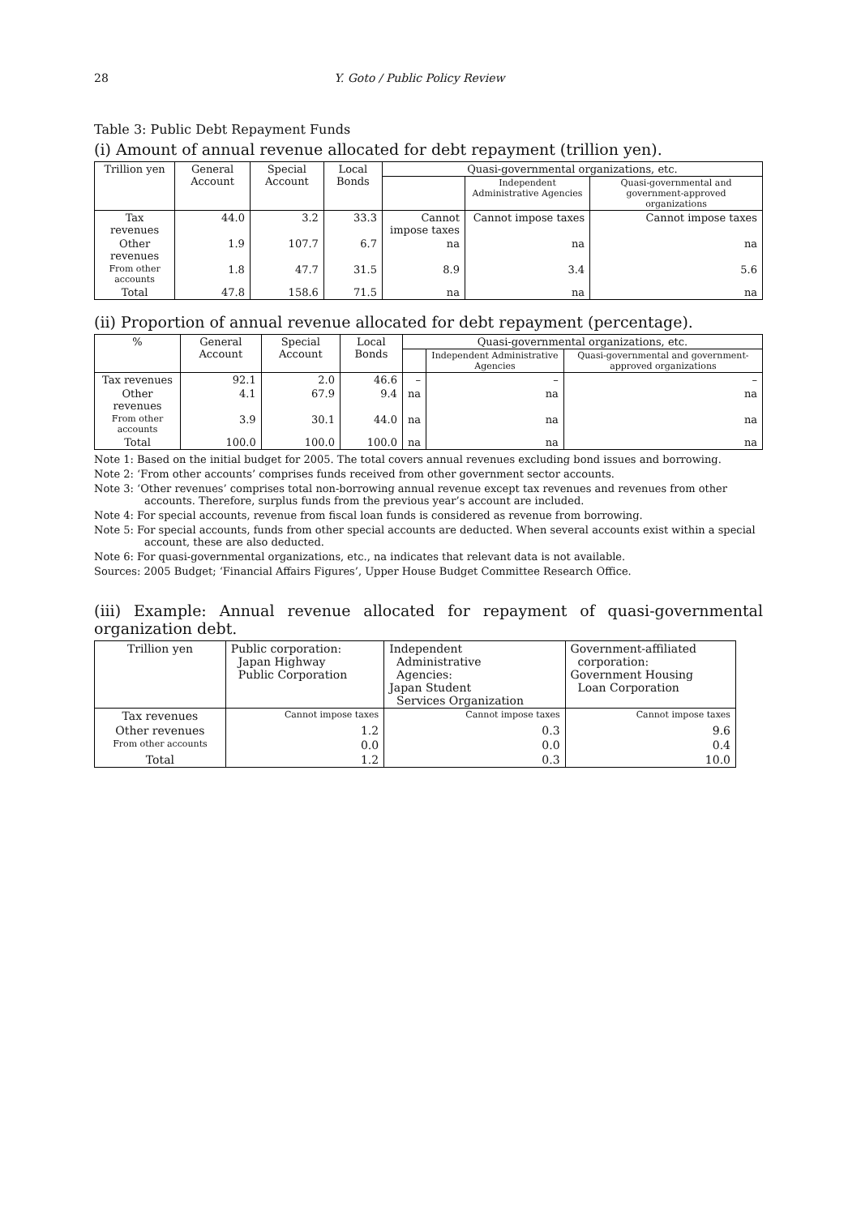28 Y. Goto / Public Policy Review
Table 3: Public Debt Repayment Funds
(i) Amount of annual revenue allocated for debt repayment (trillion yen).
| Trillion yen | General Account | Special Account | Local Bonds | Quasi-governmental organizations, etc. | | |
| --- | --- | --- | --- | --- | --- | --- |
| | | | | | Independent Administrative Agencies | Quasi-governmental and government-approved organizations |
| Tax revenues | 44.0 | 3.2 | 33.3 | Cannot impose taxes | Cannot impose taxes | Cannot impose taxes |
| Other revenues | 1.9 | 107.7 | 6.7 | na | na | na |
| From other accounts | 1.8 | 47.7 | 31.5 | 8.9 | 3.4 | 5.6 |
| Total | 47.8 | 158.6 | 71.5 | na | na | na |
(ii) Proportion of annual revenue allocated for debt repayment (percentage).
| % | General Account | Special Account | Local Bonds | Quasi-governmental organizations, etc. | | |
| --- | --- | --- | --- | --- | --- | --- |
| | | | | | Independent Administrative Agencies | Quasi-governmental and government-approved organizations |
| Tax revenues | 92.1 | 2.0 | 46.6 | – | – | – |
| Other revenues | 4.1 | 67.9 | 9.4 | na | na | na |
| From other accounts | 3.9 | 30.1 | 44.0 | na | na | na |
| Total | 100.0 | 100.0 | 100.0 | na | na | na |
Note 1: Based on the initial budget for 2005. The total covers annual revenues excluding bond issues and borrowing.
Note 2: ‘From other accounts’ comprises funds received from other government sector accounts.
Note 3: ‘Other revenues’ comprises total non-borrowing annual revenue except tax revenues and revenues from other accounts. Therefore, surplus funds from the previous year’s account are included.
Note 4: For special accounts, revenue from fiscal loan funds is considered as revenue from borrowing.
Note 5: For special accounts, funds from other special accounts are deducted. When several accounts exist within a special account, these are also deducted.
Note 6: For quasi-governmental organizations, etc., na indicates that relevant data is not available.
Sources: 2005 Budget; ‘Financial Affairs Figures’, Upper House Budget Committee Research Office.
(iii) Example: Annual revenue allocated for repayment of quasi-governmental organization debt.
| Trillion yen | Public corporation: Japan Highway Public Corporation | Independent Administrative Agencies: Japan Student Services Organization | Government-affiliated corporation: Government Housing Loan Corporation |
| --- | --- | --- | --- |
| Tax revenues | Cannot impose taxes | Cannot impose taxes | Cannot impose taxes |
| Other revenues | 1.2 | 0.3 | 9.6 |
| From other accounts | 0.0 | 0.0 | 0.4 |
| Total | 1.2 | 0.3 | 10.0 |